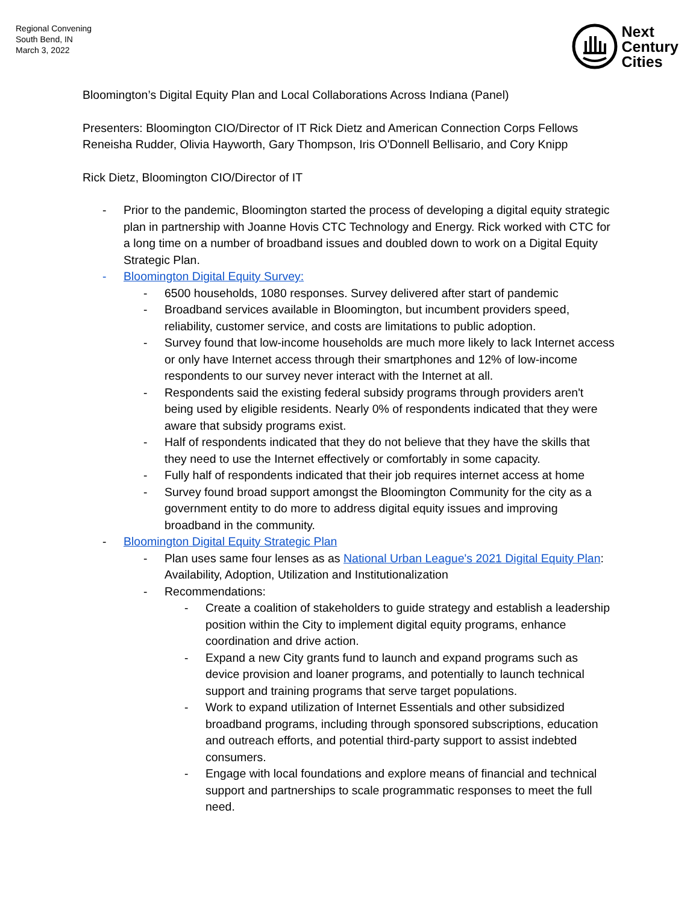Regional Convening
South Bend, IN
March 3, 2022
Next
Century
Cities
Bloomington’s Digital Equity Plan and Local Collaborations Across Indiana (Panel)
Presenters: Bloomington CIO/Director of IT Rick Dietz and American Connection Corps Fellows Reneisha Rudder, Olivia Hayworth, Gary Thompson, Iris O'Donnell Bellisario, and Cory Knipp
Rick Dietz, Bloomington CIO/Director of IT
- Prior to the pandemic, Bloomington started the process of developing a digital equity strategic plan in partnership with Joanne Hovis CTC Technology and Energy. Rick worked with CTC for a long time on a number of broadband issues and doubled down to work on a Digital Equity Strategic Plan.
- Bloomington Digital Equity Survey:
- 6500 households, 1080 responses. Survey delivered after start of pandemic
- Broadband services available in Bloomington, but incumbent providers speed, reliability, customer service, and costs are limitations to public adoption.
- Survey found that low-income households are much more likely to lack Internet access or only have Internet access through their smartphones and 12% of low-income respondents to our survey never interact with the Internet at all.
- Respondents said the existing federal subsidy programs through providers aren't being used by eligible residents. Nearly 0% of respondents indicated that they were aware that subsidy programs exist.
- Half of respondents indicated that they do not believe that they have the skills that they need to use the Internet effectively or comfortably in some capacity.
- Fully half of respondents indicated that their job requires internet access at home
- Survey found broad support amongst the Bloomington Community for the city as a government entity to do more to address digital equity issues and improving broadband in the community.
- Bloomington Digital Equity Strategic Plan
- Plan uses same four lenses as as National Urban League's 2021 Digital Equity Plan: Availability, Adoption, Utilization and Institutionalization
- Recommendations:
- Create a coalition of stakeholders to guide strategy and establish a leadership position within the City to implement digital equity programs, enhance coordination and drive action.
- Expand a new City grants fund to launch and expand programs such as device provision and loaner programs, and potentially to launch technical support and training programs that serve target populations.
- Work to expand utilization of Internet Essentials and other subsidized broadband programs, including through sponsored subscriptions, education and outreach efforts, and potential third-party support to assist indebted consumers.
- Engage with local foundations and explore means of financial and technical support and partnerships to scale programmatic responses to meet the full need.